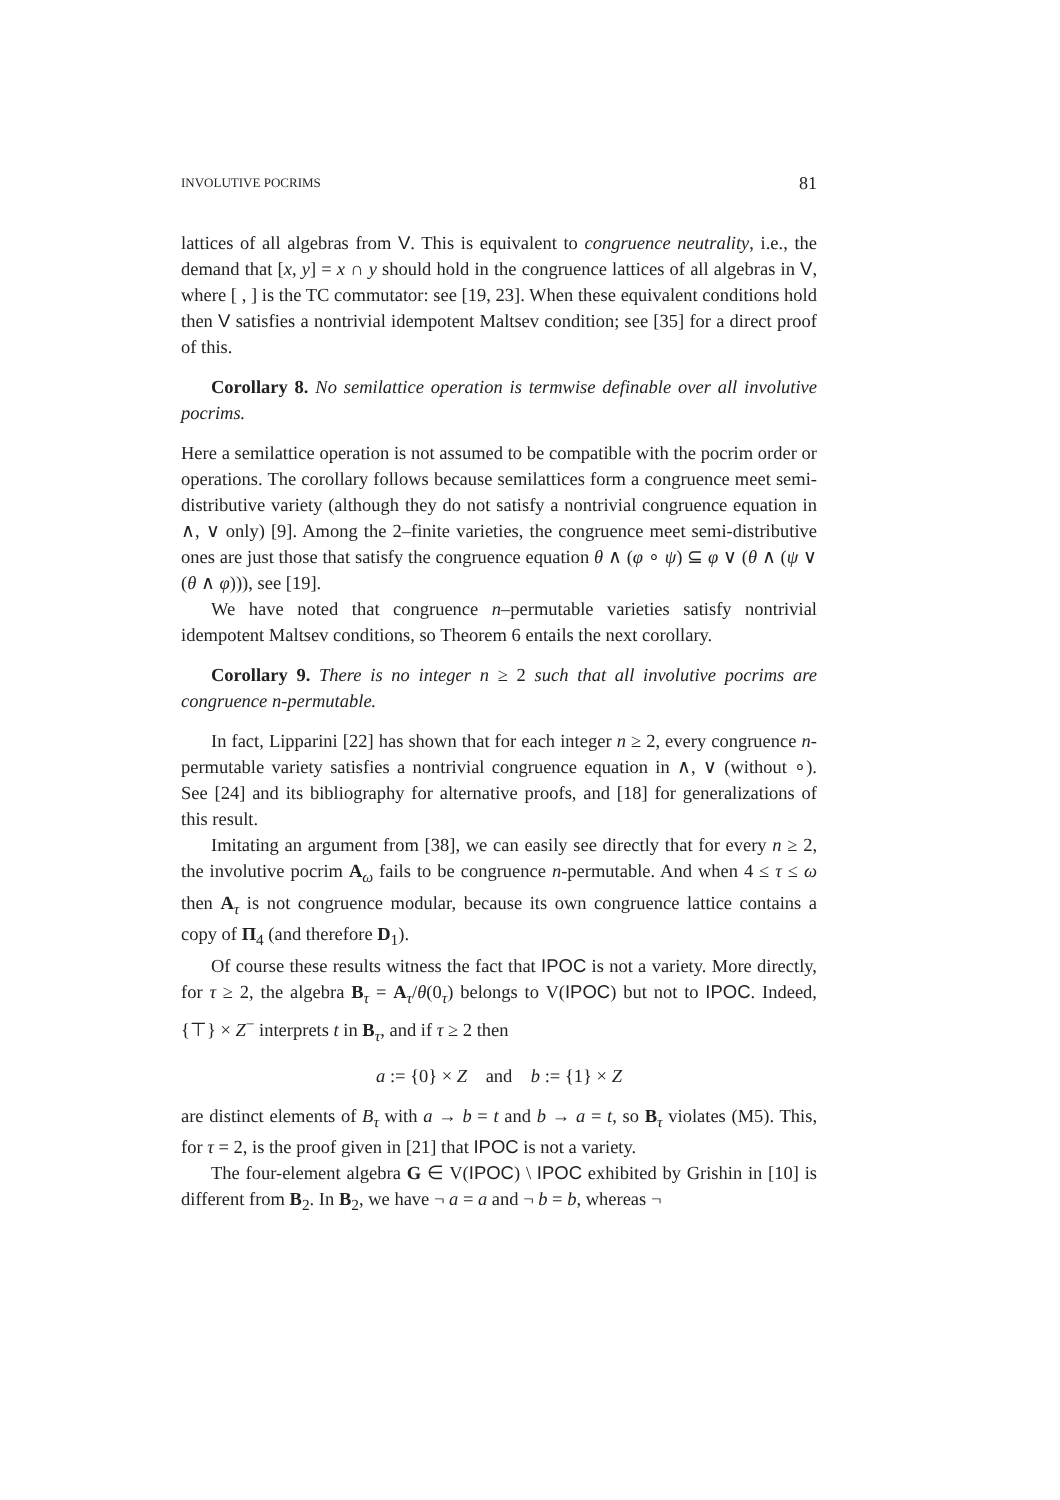INVOLUTIVE POCRIMS 81
lattices of all algebras from V. This is equivalent to congruence neutrality, i.e., the demand that [x, y] = x ∩ y should hold in the congruence lattices of all algebras in V, where [ , ] is the TC commutator: see [19, 23]. When these equivalent conditions hold then V satisfies a nontrivial idempotent Maltsev condition; see [35] for a direct proof of this.
Corollary 8. No semilattice operation is termwise definable over all involutive pocrims.
Here a semilattice operation is not assumed to be compatible with the pocrim order or operations. The corollary follows because semilattices form a congruence meet semi-distributive variety (although they do not satisfy a nontrivial congruence equation in ∧, ∨ only) [9]. Among the 2–finite varieties, the congruence meet semi-distributive ones are just those that satisfy the congruence equation θ ∧ (φ ∘ ψ) ⊆ φ ∨ (θ ∧ (ψ ∨ (θ ∧ φ))), see [19].
We have noted that congruence n–permutable varieties satisfy nontrivial idempotent Maltsev conditions, so Theorem 6 entails the next corollary.
Corollary 9. There is no integer n ≥ 2 such that all involutive pocrims are congruence n-permutable.
In fact, Lipparini [22] has shown that for each integer n ≥ 2, every congruence n-permutable variety satisfies a nontrivial congruence equation in ∧, ∨ (without ∘). See [24] and its bibliography for alternative proofs, and [18] for generalizations of this result.
Imitating an argument from [38], we can easily see directly that for every n ≥ 2, the involutive pocrim A<sub>ω</sub> fails to be congruence n-permutable. And when 4 ≤ τ ≤ ω then A<sub>τ</sub> is not congruence modular, because its own congruence lattice contains a copy of Π<sub>4</sub> (and therefore D<sub>1</sub>).
Of course these results witness the fact that IPOC is not a variety. More directly, for τ ≥ 2, the algebra B<sub>τ</sub> = A<sub>τ</sub>/θ(0<sub>τ</sub>) belongs to V(IPOC) but not to IPOC. Indeed, {⊤} × Z<sup>−</sup> interprets t in B<sub>τ</sub>, and if τ ≥ 2 then
a := {0} × Z and b := {1} × Z
are distinct elements of B<sub>τ</sub> with a → b = t and b → a = t, so B<sub>τ</sub> violates (M5). This, for τ = 2, is the proof given in [21] that IPOC is not a variety.
The four-element algebra G ∈ V(IPOC) \ IPOC exhibited by Grishin in [10] is different from B<sub>2</sub>. In B<sub>2</sub>, we have ¬ a = a and ¬ b = b, whereas ¬